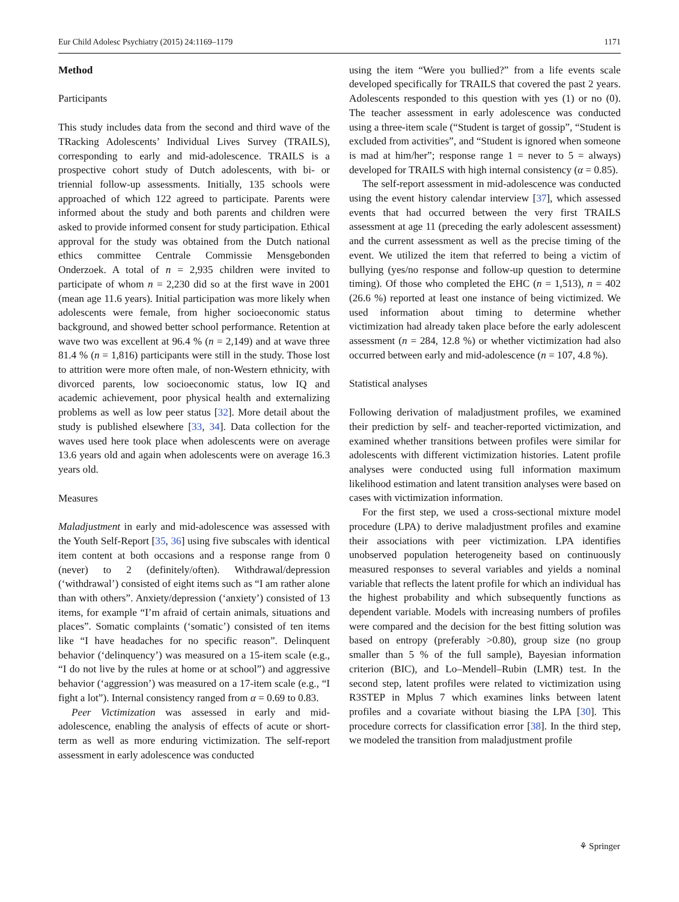Eur Child Adolesc Psychiatry (2015) 24:1169–1179 1171
Method
Participants
This study includes data from the second and third wave of the TRacking Adolescents’ Individual Lives Survey (TRAILS), corresponding to early and mid-adolescence. TRAILS is a prospective cohort study of Dutch adolescents, with bi- or triennial follow-up assessments. Initially, 135 schools were approached of which 122 agreed to participate. Parents were informed about the study and both parents and children were asked to provide informed consent for study participation. Ethical approval for the study was obtained from the Dutch national ethics committee Centrale Commissie Mensgebonden Onderzoek. A total of n = 2,935 children were invited to participate of whom n = 2,230 did so at the first wave in 2001 (mean age 11.6 years). Initial participation was more likely when adolescents were female, from higher socioeconomic status background, and showed better school performance. Retention at wave two was excellent at 96.4 % (n = 2,149) and at wave three 81.4 % (n = 1,816) participants were still in the study. Those lost to attrition were more often male, of non-Western ethnicity, with divorced parents, low socioeconomic status, low IQ and academic achievement, poor physical health and externalizing problems as well as low peer status [32]. More detail about the study is published elsewhere [33, 34]. Data collection for the waves used here took place when adolescents were on average 13.6 years old and again when adolescents were on average 16.3 years old.
Measures
Maladjustment in early and mid-adolescence was assessed with the Youth Self-Report [35, 36] using five subscales with identical item content at both occasions and a response range from 0 (never) to 2 (definitely/often). Withdrawal/depression (‘withdrawal’) consisted of eight items such as “I am rather alone than with others”. Anxiety/depression (‘anxiety’) consisted of 13 items, for example “I’m afraid of certain animals, situations and places”. Somatic complaints (‘somatic’) consisted of ten items like “I have headaches for no specific reason”. Delinquent behavior (‘delinquency’) was measured on a 15-item scale (e.g., “I do not live by the rules at home or at school”) and aggressive behavior (‘aggression’) was measured on a 17-item scale (e.g., “I fight a lot”). Internal consistency ranged from α = 0.69 to 0.83.
Peer Victimization was assessed in early and mid-adolescence, enabling the analysis of effects of acute or short-term as well as more enduring victimization. The self-report assessment in early adolescence was conducted
using the item “Were you bullied?” from a life events scale developed specifically for TRAILS that covered the past 2 years. Adolescents responded to this question with yes (1) or no (0). The teacher assessment in early adolescence was conducted using a three-item scale (“Student is target of gossip”, “Student is excluded from activities”, and “Student is ignored when someone is mad at him/her”; response range 1 = never to 5 = always) developed for TRAILS with high internal consistency (α = 0.85).
The self-report assessment in mid-adolescence was conducted using the event history calendar interview [37], which assessed events that had occurred between the very first TRAILS assessment at age 11 (preceding the early adolescent assessment) and the current assessment as well as the precise timing of the event. We utilized the item that referred to being a victim of bullying (yes/no response and follow-up question to determine timing). Of those who completed the EHC (n = 1,513), n = 402 (26.6 %) reported at least one instance of being victimized. We used information about timing to determine whether victimization had already taken place before the early adolescent assessment (n = 284, 12.8 %) or whether victimization had also occurred between early and mid-adolescence (n = 107, 4.8 %).
Statistical analyses
Following derivation of maladjustment profiles, we examined their prediction by self- and teacher-reported victimization, and examined whether transitions between profiles were similar for adolescents with different victimization histories. Latent profile analyses were conducted using full information maximum likelihood estimation and latent transition analyses were based on cases with victimization information.
For the first step, we used a cross-sectional mixture model procedure (LPA) to derive maladjustment profiles and examine their associations with peer victimization. LPA identifies unobserved population heterogeneity based on continuously measured responses to several variables and yields a nominal variable that reflects the latent profile for which an individual has the highest probability and which subsequently functions as dependent variable. Models with increasing numbers of profiles were compared and the decision for the best fitting solution was based on entropy (preferably >0.80), group size (no group smaller than 5 % of the full sample), Bayesian information criterion (BIC), and Lo–Mendell–Rubin (LMR) test. In the second step, latent profiles were related to victimization using R3STEP in Mplus 7 which examines links between latent profiles and a covariate without biasing the LPA [30]. This procedure corrects for classification error [38]. In the third step, we modeled the transition from maladjustment profile
⚘ Springer